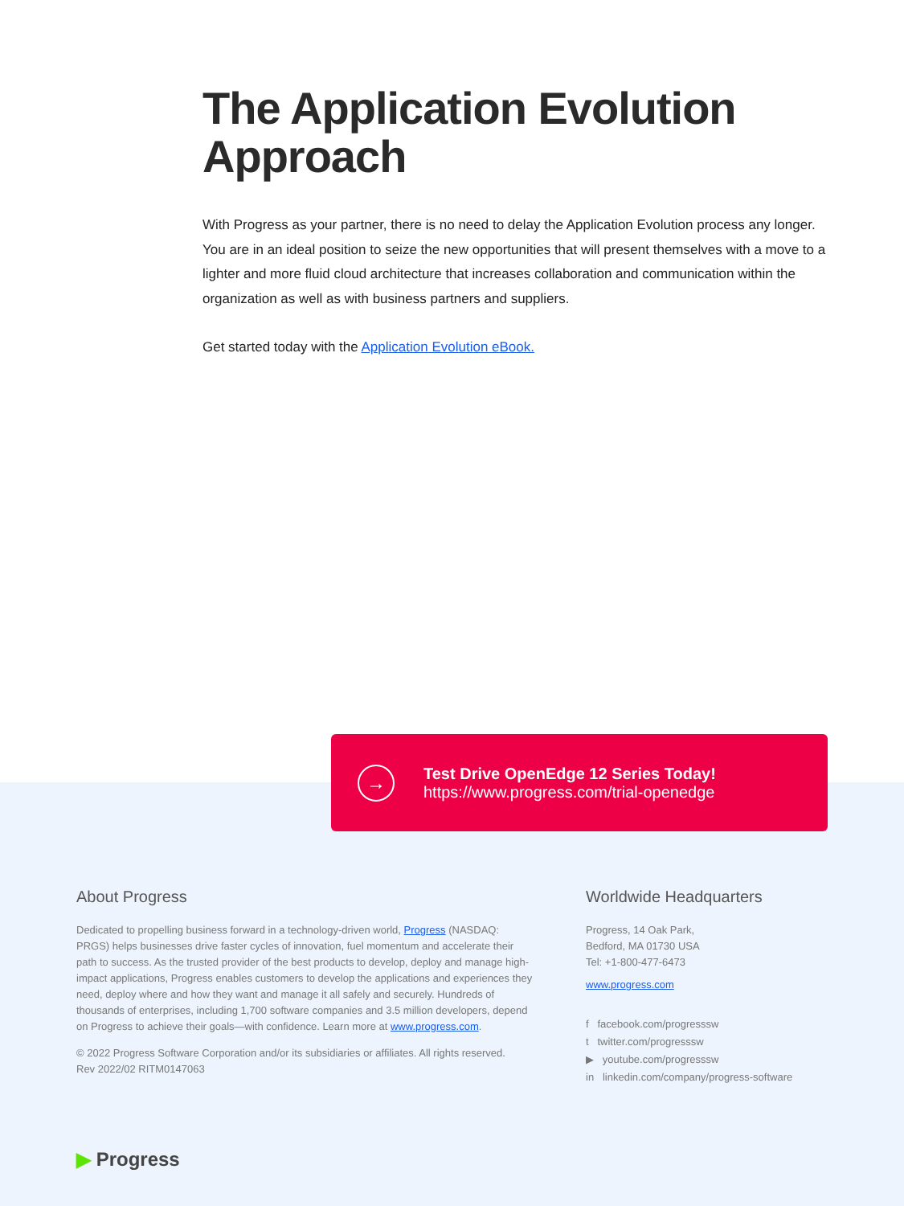The Application Evolution Approach
With Progress as your partner, there is no need to delay the Application Evolution process any longer. You are in an ideal position to seize the new opportunities that will present themselves with a move to a lighter and more fluid cloud architecture that increases collaboration and communication within the organization as well as with business partners and suppliers.
Get started today with the Application Evolution eBook.
→
Test Drive OpenEdge 12 Series Today!
https://www.progress.com/trial-openedge
About Progress
Dedicated to propelling business forward in a technology-driven world, Progress (NASDAQ: PRGS) helps businesses drive faster cycles of innovation, fuel momentum and accelerate their path to success. As the trusted provider of the best products to develop, deploy and manage high-impact applications, Progress enables customers to develop the applications and experiences they need, deploy where and how they want and manage it all safely and securely. Hundreds of thousands of enterprises, including 1,700 software companies and 3.5 million developers, depend on Progress to achieve their goals—with confidence. Learn more at www.progress.com.
© 2022 Progress Software Corporation and/or its subsidiaries or affiliates. All rights reserved.
Rev 2022/02 RITM0147063
Worldwide Headquarters
Progress, 14 Oak Park,
Bedford, MA 01730 USA
Tel: +1-800-477-6473
www.progress.com
f facebook.com/progresssw
t twitter.com/progresssw
▶ youtube.com/progresssw
in linkedin.com/company/progress-software
▶ Progress